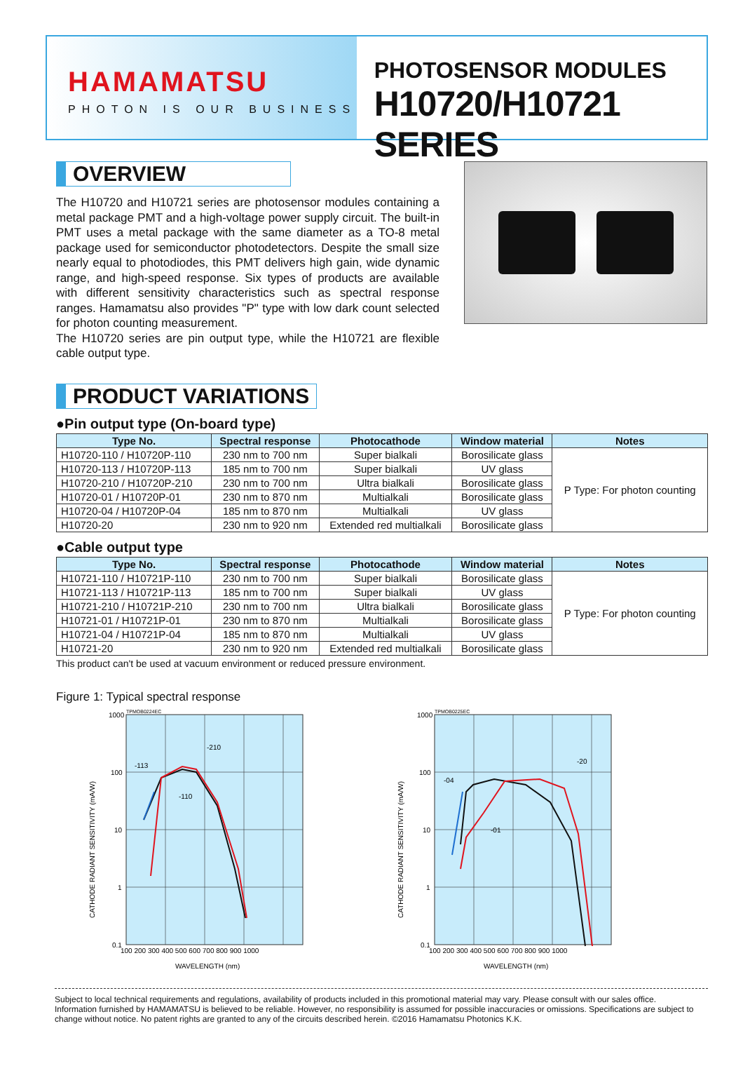HAMAMATSU
PHOTON IS OUR BUSINESS
PHOTOSENSOR MODULES
H10720/H10721 SERIES
OVERVIEW
The H10720 and H10721 series are photosensor modules containing a metal package PMT and a high-voltage power supply circuit. The built-in PMT uses a metal package with the same diameter as a TO-8 metal package used for semiconductor photodetectors. Despite the small size nearly equal to photodiodes, this PMT delivers high gain, wide dynamic range, and high-speed response. Six types of products are available with different sensitivity characteristics such as spectral response ranges. Hamamatsu also provides "P" type with low dark count selected for photon counting measurement.
The H10720 series are pin output type, while the H10721 are flexible cable output type.
PRODUCT VARIATIONS
●Pin output type (On-board type)
| Type No. | Spectral response | Photocathode | Window material | Notes |
| --- | --- | --- | --- | --- |
| H10720-110 / H10720P-110 | 230 nm to 700 nm | Super bialkali | Borosilicate glass | P Type: For photon counting |
| H10720-113 / H10720P-113 | 185 nm to 700 nm | Super bialkali | UV glass | |
| H10720-210 / H10720P-210 | 230 nm to 700 nm | Ultra bialkali | Borosilicate glass | |
| H10720-01 / H10720P-01 | 230 nm to 870 nm | Multialkali | Borosilicate glass | |
| H10720-04 / H10720P-04 | 185 nm to 870 nm | Multialkali | UV glass | |
| H10720-20 | 230 nm to 920 nm | Extended red multialkali | Borosilicate glass | |
●Cable output type
| Type No. | Spectral response | Photocathode | Window material | Notes |
| --- | --- | --- | --- | --- |
| H10721-110 / H10721P-110 | 230 nm to 700 nm | Super bialkali | Borosilicate glass | P Type: For photon counting |
| H10721-113 / H10721P-113 | 185 nm to 700 nm | Super bialkali | UV glass | |
| H10721-210 / H10721P-210 | 230 nm to 700 nm | Ultra bialkali | Borosilicate glass | |
| H10721-01 / H10721P-01 | 230 nm to 870 nm | Multialkali | Borosilicate glass | |
| H10721-04 / H10721P-04 | 185 nm to 870 nm | Multialkali | UV glass | |
| H10721-20 | 230 nm to 920 nm | Extended red multialkali | Borosilicate glass | |
This product can't be used at vacuum environment or reduced pressure environment.
Figure 1: Typical spectral response
TPMOB0224EC
1000
100
10
1
0.1
100 200 300 400 500 600 700 800 900 1000
-113
-210
-110
WAVELENGTH (nm)
CATHODE RADIANT SENSITIVITY (mA/W)
TPMOB0225EC
1000
100
10
1
0.1
100 200 300 400 500 600 700 800 900 1000
-04
-20
-01
WAVELENGTH (nm)
CATHODE RADIANT SENSITIVITY (mA/W)
Subject to local technical requirements and regulations, availability of products included in this promotional material may vary. Please consult with our sales office.
Information furnished by HAMAMATSU is believed to be reliable. However, no responsibility is assumed for possible inaccuracies or omissions. Specifications are subject to change without notice. No patent rights are granted to any of the circuits described herein. ©2016 Hamamatsu Photonics K.K.